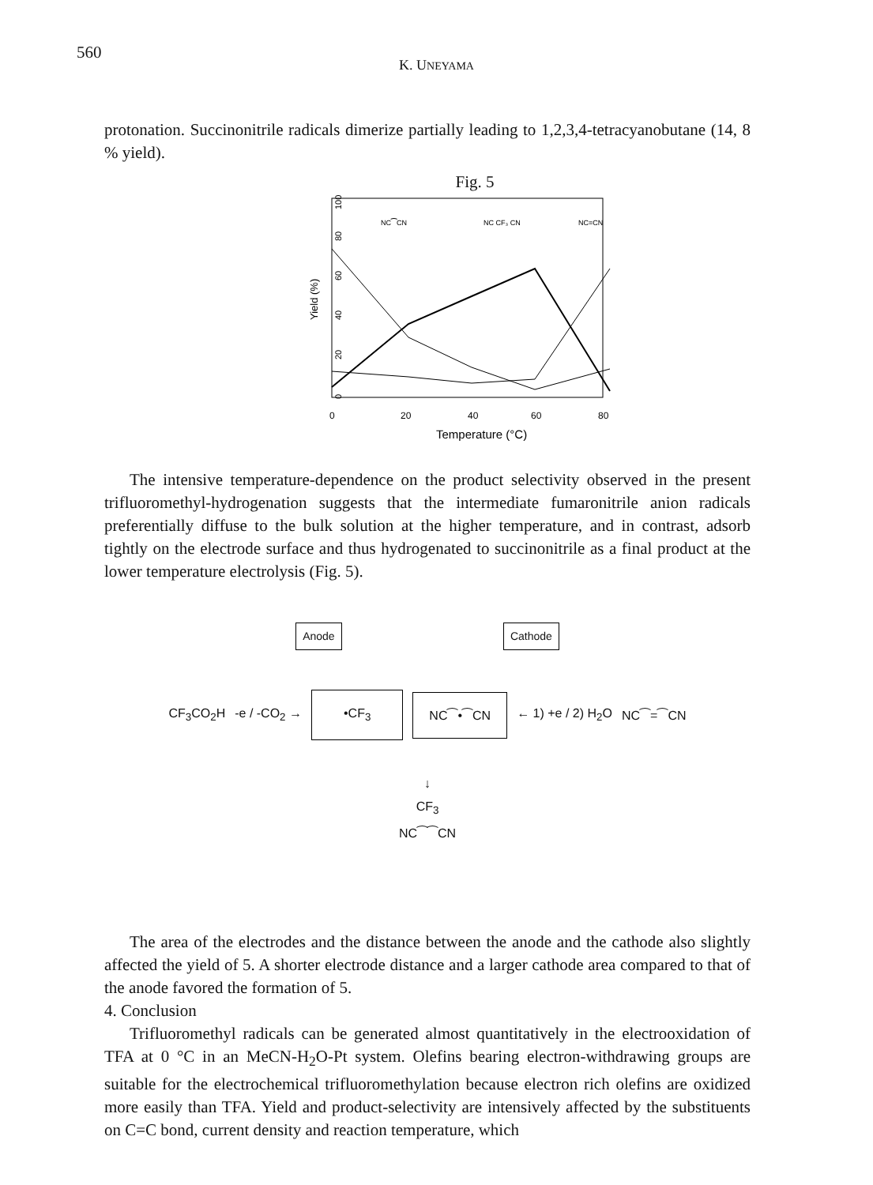560
K. UNEYAMA
protonation. Succinonitrile radicals dimerize partially leading to 1,2,3,4-tetracyanobutane (14, 8 % yield).
Fig. 5
Yield (%)
0
20
40
60
80
100
0
20
40
60
80
Temperature (°C)
NC⁀CN
NC CF₃ CN
NC=CN
The intensive temperature-dependence on the product selectivity observed in the present trifluoromethyl-hydrogenation suggests that the intermediate fumaronitrile anion radicals preferentially diffuse to the bulk solution at the higher temperature, and in contrast, adsorb tightly on the electrode surface and thus hydrogenated to succinonitrile as a final product at the lower temperature electrolysis (Fig. 5).
Anode Cathode
CF<sub>3</sub>CO<sub>2</sub>H -e / -CO<sub>2</sub> → •CF<sub>3</sub> NC⁀•⁀CN ← 1) +e / 2) H<sub>2</sub>O NC⁀=⁀CN
↓
CF<sub>3</sub>
NC⁀⁀CN
The area of the electrodes and the distance between the anode and the cathode also slightly affected the yield of 5. A shorter electrode distance and a larger cathode area compared to that of the anode favored the formation of 5.
4. Conclusion
Trifluoromethyl radicals can be generated almost quantitatively in the electrooxidation of TFA at 0 °C in an MeCN-H<sub>2</sub>O-Pt system. Olefins bearing electron-withdrawing groups are suitable for the electrochemical trifluoromethylation because electron rich olefins are oxidized more easily than TFA. Yield and product-selectivity are intensively affected by the substituents on C=C bond, current density and reaction temperature, which